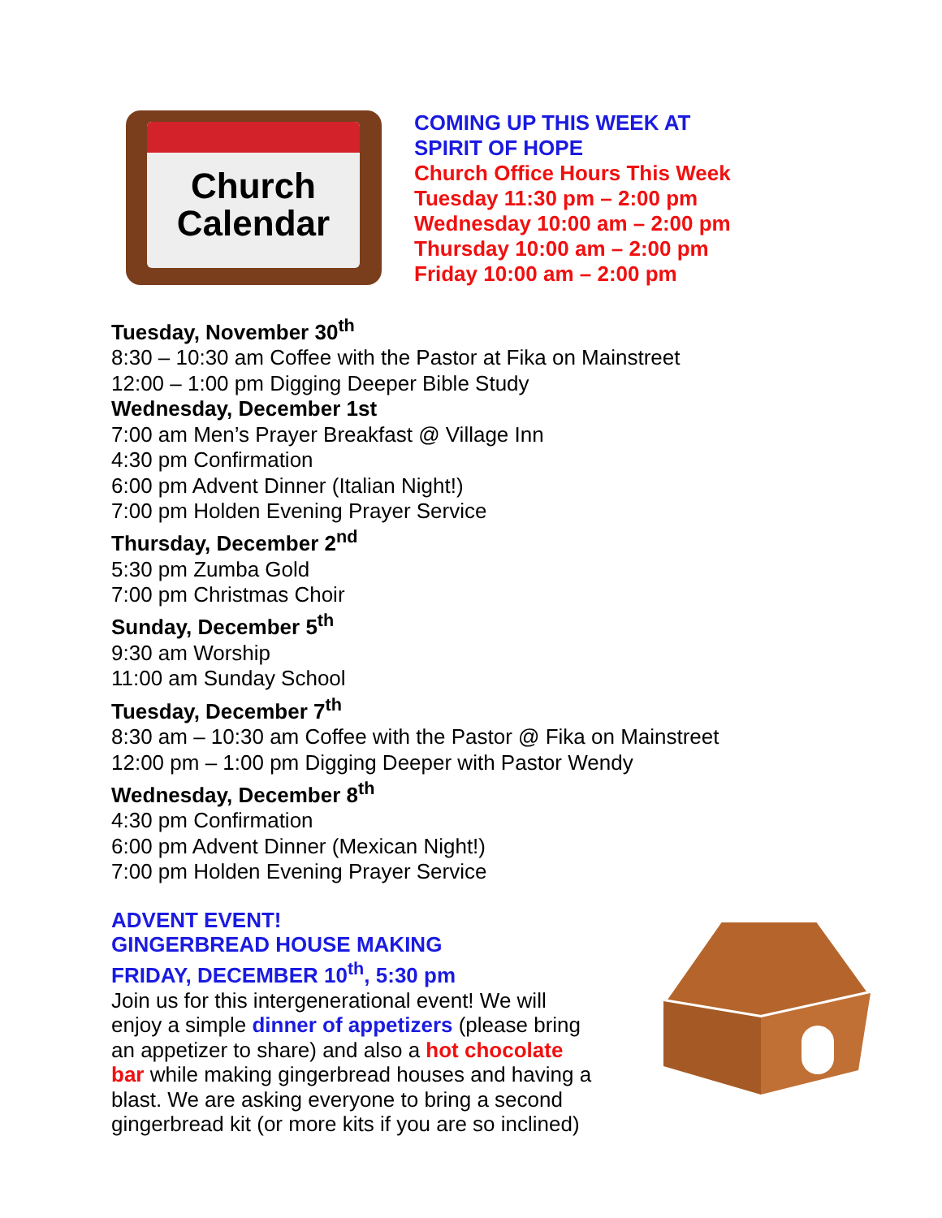Church
Calendar
COMING UP THIS WEEK AT
SPIRIT OF HOPE
Church Office Hours This Week
Tuesday 11:30 pm – 2:00 pm
Wednesday 10:00 am – 2:00 pm
Thursday 10:00 am – 2:00 pm
Friday 10:00 am – 2:00 pm
Tuesday, November 30<sup>th</sup>
8:30 – 10:30 am Coffee with the Pastor at Fika on Mainstreet
12:00 – 1:00 pm Digging Deeper Bible Study
Wednesday, December 1st
7:00 am Men’s Prayer Breakfast @ Village Inn
4:30 pm Confirmation
6:00 pm Advent Dinner (Italian Night!)
7:00 pm Holden Evening Prayer Service
Thursday, December 2<sup>nd</sup>
5:30 pm Zumba Gold
7:00 pm Christmas Choir
Sunday, December 5<sup>th</sup>
9:30 am Worship
11:00 am Sunday School
Tuesday, December 7<sup>th</sup>
8:30 am – 10:30 am Coffee with the Pastor @ Fika on Mainstreet
12:00 pm – 1:00 pm Digging Deeper with Pastor Wendy
Wednesday, December 8<sup>th</sup>
4:30 pm Confirmation
6:00 pm Advent Dinner (Mexican Night!)
7:00 pm Holden Evening Prayer Service
ADVENT EVENT!
GINGERBREAD HOUSE MAKING
FRIDAY, DECEMBER 10<sup>th</sup>, 5:30 pm
Join us for this intergenerational event! We will enjoy a simple dinner of appetizers (please bring an appetizer to share) and also a hot chocolate bar while making gingerbread houses and having a blast. We are asking everyone to bring a second gingerbread kit (or more kits if you are so inclined)